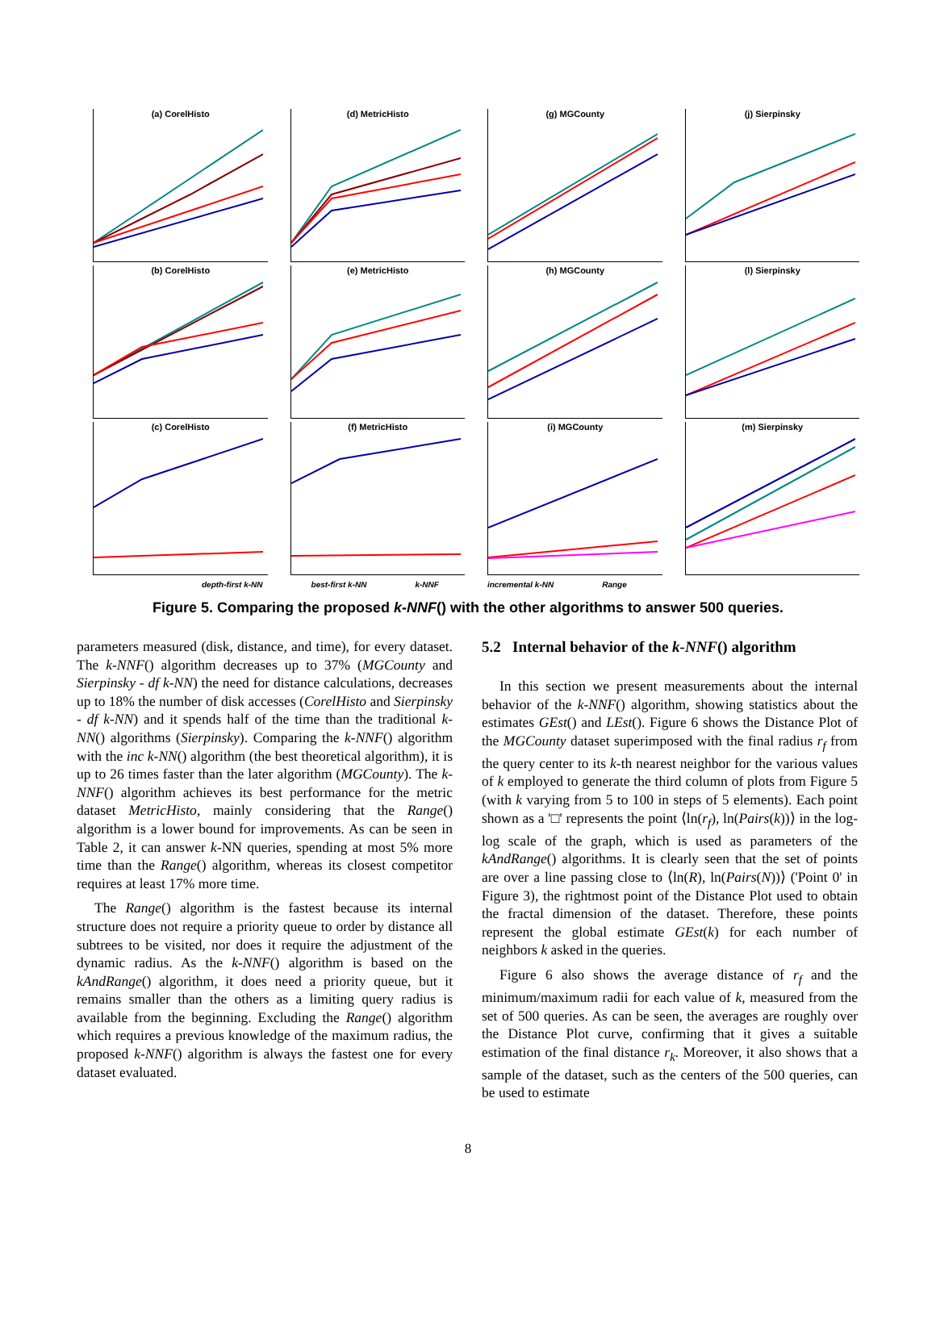(a) CorelHisto
(d) MetricHisto
(g) MGCounty
(j) Sierpinsky
(b) CorelHisto
(e) MetricHisto
(h) MGCounty
(l) Sierpinsky
(c) CorelHisto
(f) MetricHisto
(i) MGCounty
(m) Sierpinsky
depth-first k-NN best-first k-NN k-NNF incremental k-NN Range
Figure 5. Comparing the proposed k-NNF() with the other algorithms to answer 500 queries.
parameters measured (disk, distance, and time), for every dataset. The k-NNF() algorithm decreases up to 37% (MGCounty and Sierpinsky - df k-NN) the need for distance calculations, decreases up to 18% the number of disk accesses (CorelHisto and Sierpinsky - df k-NN) and it spends half of the time than the traditional k-NN() algorithms (Sierpinsky). Comparing the k-NNF() algorithm with the inc k-NN() algorithm (the best theoretical algorithm), it is up to 26 times faster than the later algorithm (MGCounty). The k-NNF() algorithm achieves its best performance for the metric dataset MetricHisto, mainly considering that the Range() algorithm is a lower bound for improvements. As can be seen in Table 2, it can answer k-NN queries, spending at most 5% more time than the Range() algorithm, whereas its closest competitor requires at least 17% more time.
The Range() algorithm is the fastest because its internal structure does not require a priority queue to order by distance all subtrees to be visited, nor does it require the adjustment of the dynamic radius. As the k-NNF() algorithm is based on the kAndRange() algorithm, it does need a priority queue, but it remains smaller than the others as a limiting query radius is available from the beginning. Excluding the Range() algorithm which requires a previous knowledge of the maximum radius, the proposed k-NNF() algorithm is always the fastest one for every dataset evaluated.
5.2 Internal behavior of the k-NNF() algorithm
In this section we present measurements about the internal behavior of the k-NNF() algorithm, showing statistics about the estimates GEst() and LEst(). Figure 6 shows the Distance Plot of the MGCounty dataset superimposed with the final radius r<sub>f</sub> from the query center to its k-th nearest neighbor for the various values of k employed to generate the third column of plots from Figure 5 (with k varying from 5 to 100 in steps of 5 elements). Each point shown as a '□' represents the point ⟨ln(r<sub>f</sub>), ln(Pairs(k))⟩ in the log-log scale of the graph, which is used as parameters of the kAndRange() algorithms. It is clearly seen that the set of points are over a line passing close to ⟨ln(R), ln(Pairs(N))⟩ ('Point 0' in Figure 3), the rightmost point of the Distance Plot used to obtain the fractal dimension of the dataset. Therefore, these points represent the global estimate GEst(k) for each number of neighbors k asked in the queries.
Figure 6 also shows the average distance of r<sub>f</sub> and the minimum/maximum radii for each value of k, measured from the set of 500 queries. As can be seen, the averages are roughly over the Distance Plot curve, confirming that it gives a suitable estimation of the final distance r<sub>k</sub>. Moreover, it also shows that a sample of the dataset, such as the centers of the 500 queries, can be used to estimate
8